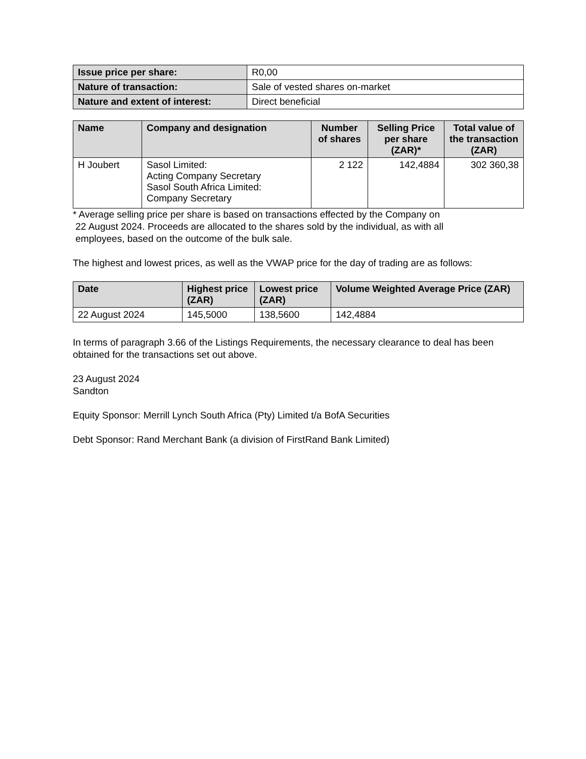| Issue price per share: | R0,00 |
| Nature of transaction: | Sale of vested shares on-market |
| Nature and extent of interest: | Direct beneficial |
| Name | Company and designation | Number of shares | Selling Price per share (ZAR)* | Total value of the transaction (ZAR) |
| --- | --- | --- | --- | --- |
| H Joubert | Sasol Limited: Acting Company Secretary Sasol South Africa Limited: Company Secretary | 2 122 | 142,4884 | 302 360,38 |
* Average selling price per share is based on transactions effected by the Company on
22 August 2024. Proceeds are allocated to the shares sold by the individual, as with all
employees, based on the outcome of the bulk sale.
The highest and lowest prices, as well as the VWAP price for the day of trading are as follows:
| Date | Highest price (ZAR) | Lowest price (ZAR) | Volume Weighted Average Price (ZAR) |
| --- | --- | --- | --- |
| 22 August 2024 | 145,5000 | 138,5600 | 142,4884 |
In terms of paragraph 3.66 of the Listings Requirements, the necessary clearance to deal has been obtained for the transactions set out above.
23 August 2024
Sandton
Equity Sponsor: Merrill Lynch South Africa (Pty) Limited t/a BofA Securities
Debt Sponsor: Rand Merchant Bank (a division of FirstRand Bank Limited)